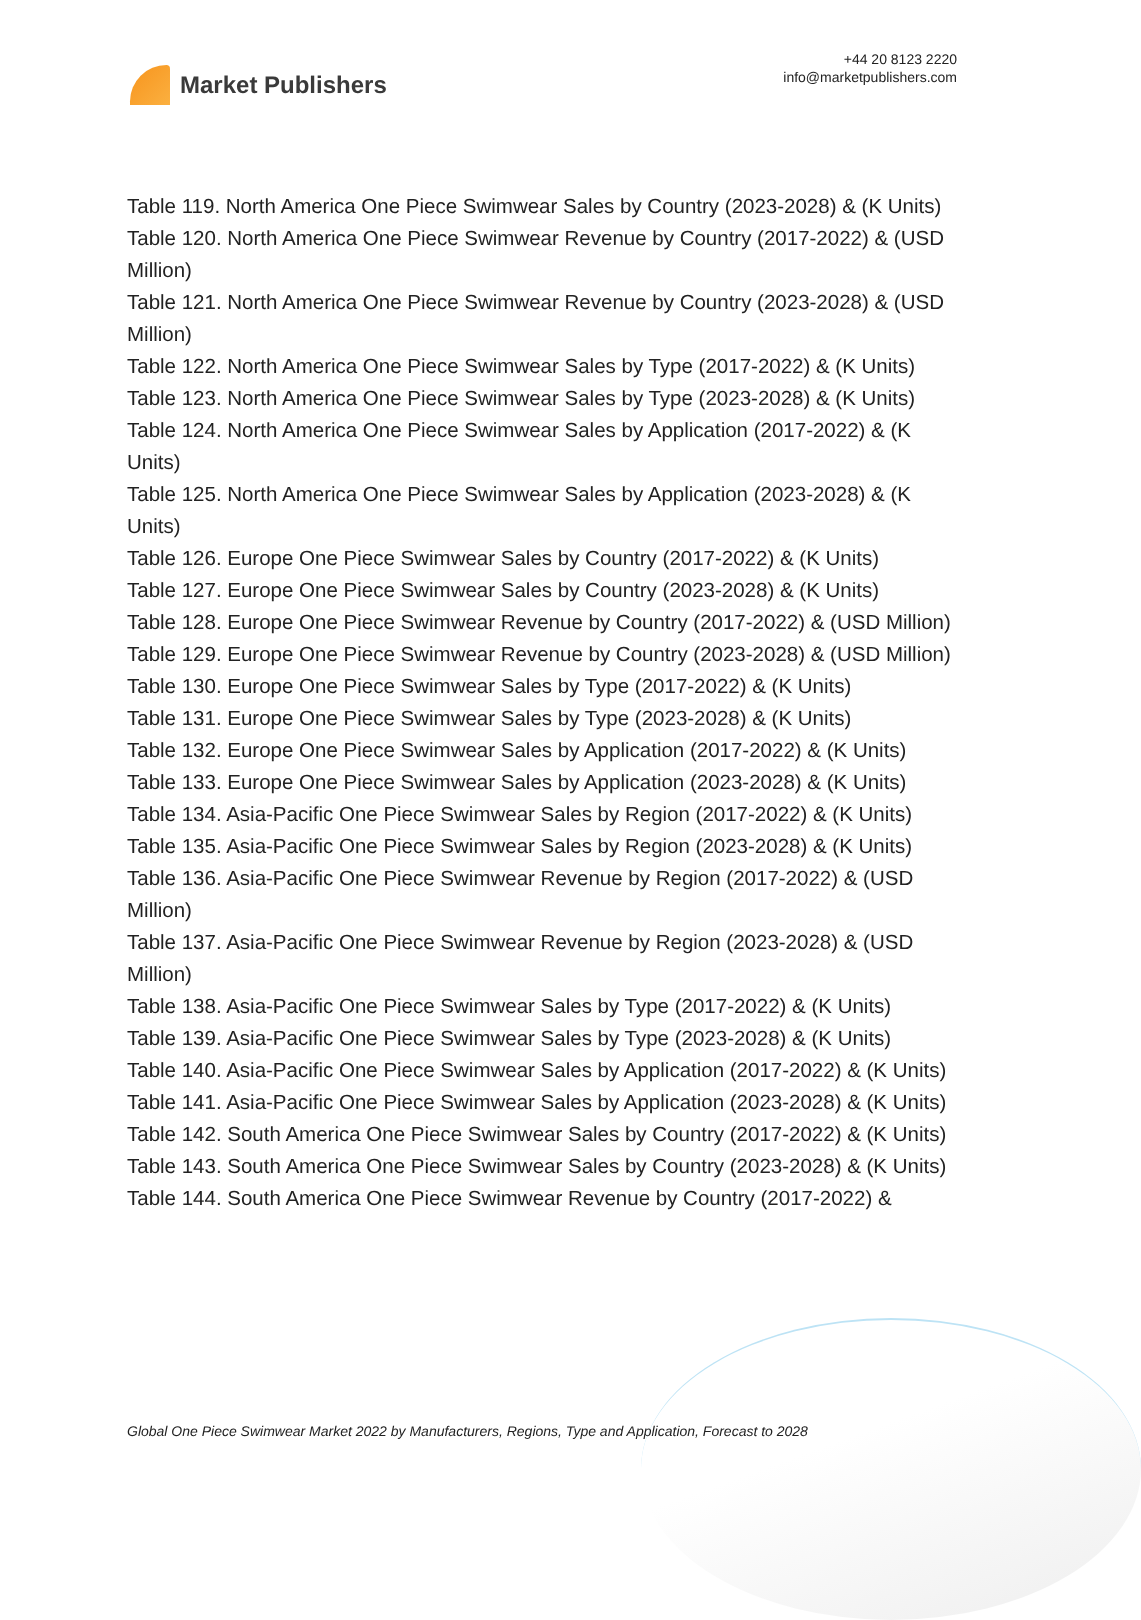Market Publishers
+44 20 8123 2220
info@marketpublishers.com
Table 119. North America One Piece Swimwear Sales by Country (2023-2028) & (K Units)
Table 120. North America One Piece Swimwear Revenue by Country (2017-2022) & (USD Million)
Table 121. North America One Piece Swimwear Revenue by Country (2023-2028) & (USD Million)
Table 122. North America One Piece Swimwear Sales by Type (2017-2022) & (K Units)
Table 123. North America One Piece Swimwear Sales by Type (2023-2028) & (K Units)
Table 124. North America One Piece Swimwear Sales by Application (2017-2022) & (K Units)
Table 125. North America One Piece Swimwear Sales by Application (2023-2028) & (K Units)
Table 126. Europe One Piece Swimwear Sales by Country (2017-2022) & (K Units)
Table 127. Europe One Piece Swimwear Sales by Country (2023-2028) & (K Units)
Table 128. Europe One Piece Swimwear Revenue by Country (2017-2022) & (USD Million)
Table 129. Europe One Piece Swimwear Revenue by Country (2023-2028) & (USD Million)
Table 130. Europe One Piece Swimwear Sales by Type (2017-2022) & (K Units)
Table 131. Europe One Piece Swimwear Sales by Type (2023-2028) & (K Units)
Table 132. Europe One Piece Swimwear Sales by Application (2017-2022) & (K Units)
Table 133. Europe One Piece Swimwear Sales by Application (2023-2028) & (K Units)
Table 134. Asia-Pacific One Piece Swimwear Sales by Region (2017-2022) & (K Units)
Table 135. Asia-Pacific One Piece Swimwear Sales by Region (2023-2028) & (K Units)
Table 136. Asia-Pacific One Piece Swimwear Revenue by Region (2017-2022) & (USD Million)
Table 137. Asia-Pacific One Piece Swimwear Revenue by Region (2023-2028) & (USD Million)
Table 138. Asia-Pacific One Piece Swimwear Sales by Type (2017-2022) & (K Units)
Table 139. Asia-Pacific One Piece Swimwear Sales by Type (2023-2028) & (K Units)
Table 140. Asia-Pacific One Piece Swimwear Sales by Application (2017-2022) & (K Units)
Table 141. Asia-Pacific One Piece Swimwear Sales by Application (2023-2028) & (K Units)
Table 142. South America One Piece Swimwear Sales by Country (2017-2022) & (K Units)
Table 143. South America One Piece Swimwear Sales by Country (2023-2028) & (K Units)
Table 144. South America One Piece Swimwear Revenue by Country (2017-2022) &
Global One Piece Swimwear Market 2022 by Manufacturers, Regions, Type and Application, Forecast to 2028